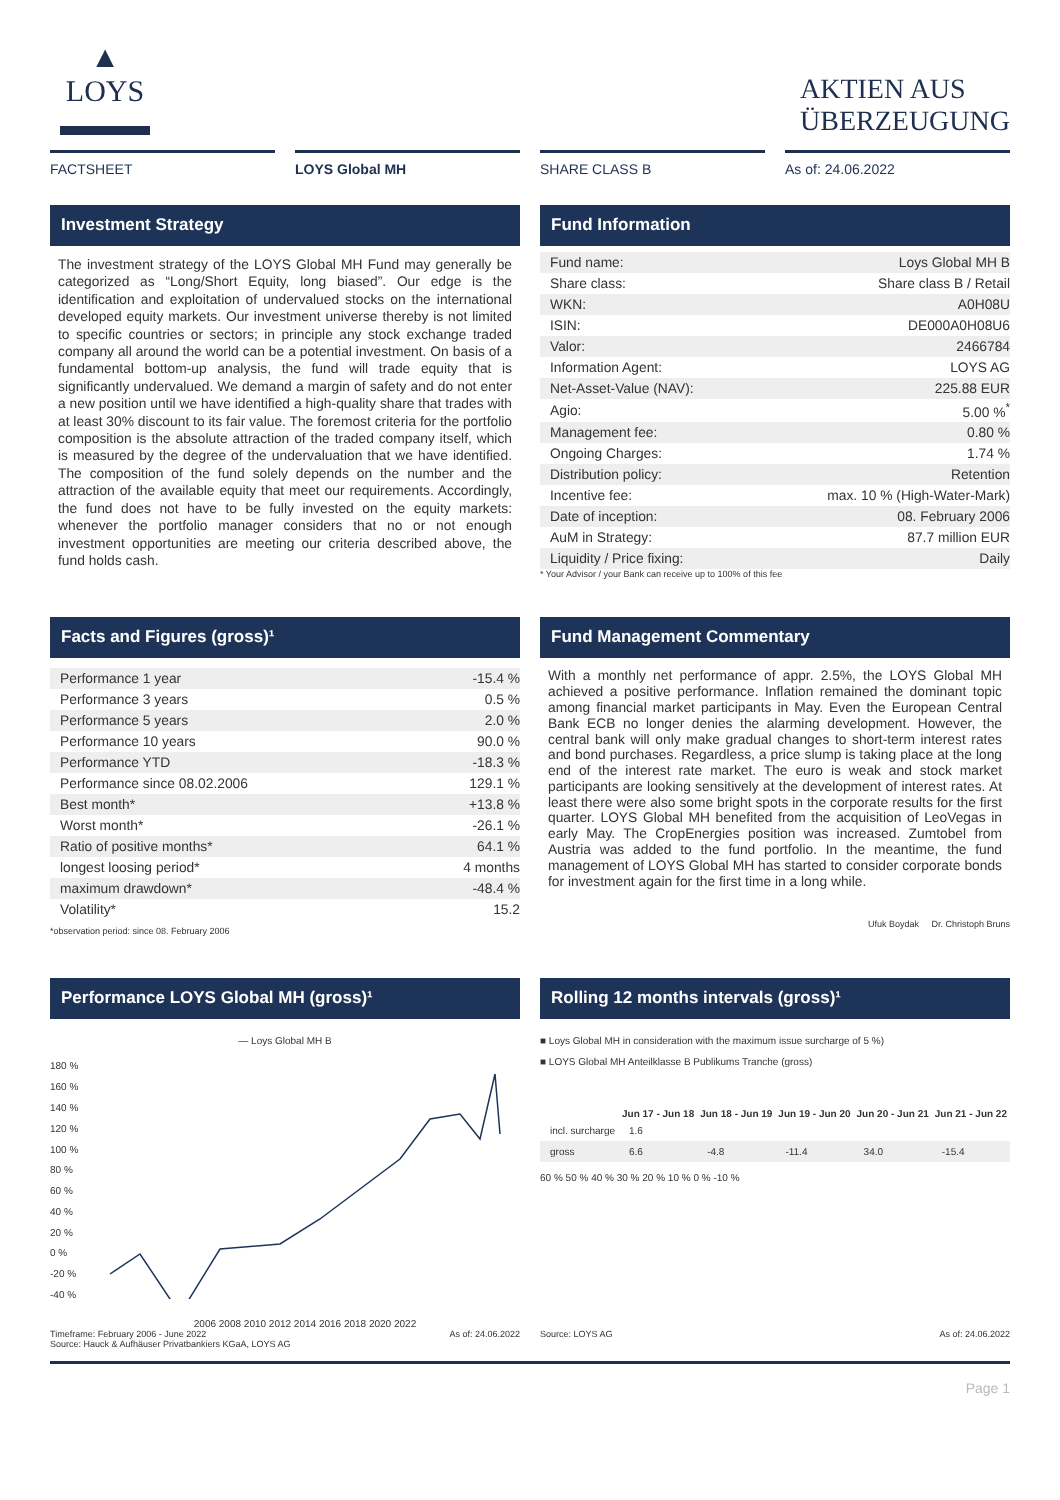▲
LOYS
▬▬▬
AKTIEN AUS
ÜBERZEUGUNG
FACTSHEET LOYS Global MH SHARE CLASS B As of: 24.06.2022
Investment Strategy
The investment strategy of the LOYS Global MH Fund may generally be categorized as “Long/Short Equity, long biased”. Our edge is the identification and exploitation of undervalued stocks on the internatio­nal developed equity markets. Our investment universe thereby is not limited to specific countries or sectors; in principle any stock exchange traded company all around the world can be a potential investment. On basis of a fundamental bottom-up analysis, the fund will trade equity that is significantly undervalued. We demand a margin of safety and do not enter a new position until we have identified a high-quality share that trades with at least 30% discount to its fair value. The foremost criteria for the portfolio composition is the absolute attraction of the tra­ded company itself, which is measured by the degree of the underva­luation that we have identified. The composition of the fund solely de­pends on the number and the attraction of the available equity that meet our requirements. Accordingly, the fund does not have to be ful­ly invested on the equity markets: whenever the portfolio manager considers that no or not enough investment opportunities are meeting our criteria described above, the fund holds cash.
Fund Information
| Fund name: | Loys Global MH B |
| Share class: | Share class B / Retail |
| WKN: | A0H08U |
| ISIN: | DE000A0H08U6 |
| Valor: | 2466784 |
| Information Agent: | LOYS AG |
| Net-Asset-Value (NAV): | 225.88 EUR |
| Agio: | 5.00 %<sup>*</sup> |
| Management fee: | 0.80 % |
| Ongoing Charges: | 1.74 % |
| Distribution policy: | Retention |
| Incentive fee: | max. 10 % (High-Water-Mark) |
| Date of inception: | 08. February 2006 |
| AuM in Strategy: | 87.7 million EUR |
| Liquidity / Price fixing: | Daily |
* Your Advisor / your Bank can receive up to 100% of this fee
Facts and Figures (gross)¹
| Performance 1 year | -15.4 % |
| Performance 3 years | 0.5 % |
| Performance 5 years | 2.0 % |
| Performance 10 years | 90.0 % |
| Performance YTD | -18.3 % |
| Performance since 08.02.2006 | 129.1 % |
| Best month* | +13.8 % |
| Worst month* | -26.1 % |
| Ratio of positive months* | 64.1 % |
| longest loosing period* | 4 months |
| maximum drawdown* | -48.4 % |
| Volatility* | 15.2 |
*observation period: since 08. February 2006
Fund Management Commentary
With a monthly net performance of appr. 2.5%, the LOYS Global MH achieved a positive performance. Inflation remained the dominant to­pic among financial market participants in May. Even the European Central Bank ECB no longer denies the alarming development. Howe­ver, the central bank will only make gradual changes to short-term inte­rest rates and bond purchases. Regardless, a price slump is taking place at the long end of the interest rate market. The euro is weak and stock market participants are looking sensitively at the development of interest rates. At least there were also some bright spots in the corpo­rate results for the first quarter. LOYS Global MH benefited from the acquisition of LeoVegas in early May. The CropEnergies position was increased. Zumtobel from Austria was added to the fund portfolio. In the meantime, the fund management of LOYS Global MH has started to consider corporate bonds for investment again for the first time in a long while.
Ufuk Boydak Dr. Christoph Bruns
Performance LOYS Global MH (gross)¹
— Loys Global MH B
180 %
160 %
140 %
120 %
100 %
80 %
60 %
40 %
20 %
0 %
-20 %
-40 %
2006 2008 2010 2012 2014 2016 2018 2020 2022
Timeframe: February 2006 - June 2022
Source: Hauck & Aufhäuser Privatbankiers KGaA, LOYS AG As of: 24.06.2022
Rolling 12 months intervals (gross)¹
■ Loys Global MH in consideration with the maximum issue surcharge of 5 %)
■ LOYS Global MH Anteilklasse B Publikums Tranche (gross)
| | Jun 17 - Jun 18 | Jun 18 - Jun 19 | Jun 19 - Jun 20 | Jun 20 - Jun 21 | Jun 21 - Jun 22 |
| --- | --- | --- | --- | --- | --- |
| incl. surcharge | 1.6 | | | | |
| gross | 6.6 | -4.8 | -11.4 | 34.0 | -15.4 |
60 % 50 % 40 % 30 % 20 % 10 % 0 % -10 %
Source: LOYS AG As of: 24.06.2022
Page 1